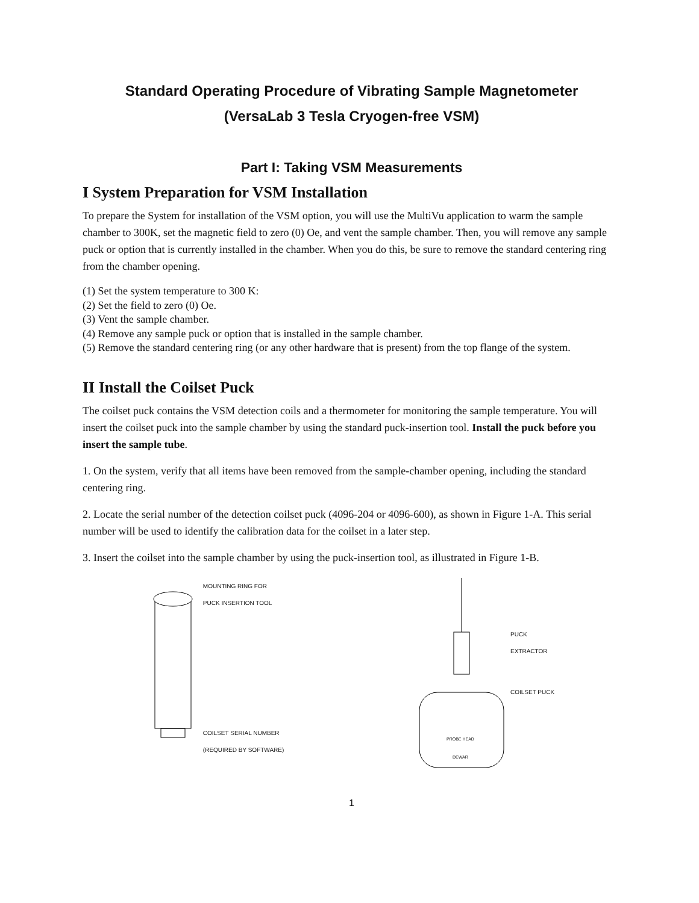Standard Operating Procedure of Vibrating Sample Magnetometer
(VersaLab 3 Tesla Cryogen-free VSM)
Part I: Taking VSM Measurements
I System Preparation for VSM Installation
To prepare the System for installation of the VSM option, you will use the MultiVu application to warm the sample chamber to 300K, set the magnetic field to zero (0) Oe, and vent the sample chamber. Then, you will remove any sample puck or option that is currently installed in the chamber. When you do this, be sure to remove the standard centering ring from the chamber opening.
(1) Set the system temperature to 300 K:
(2) Set the field to zero (0) Oe.
(3) Vent the sample chamber.
(4) Remove any sample puck or option that is installed in the sample chamber.
(5) Remove the standard centering ring (or any other hardware that is present) from the top flange of the system.
II Install the Coilset Puck
The coilset puck contains the VSM detection coils and a thermometer for monitoring the sample temperature. You will insert the coilset puck into the sample chamber by using the standard puck-insertion tool. Install the puck before you insert the sample tube.
1. On the system, verify that all items have been removed from the sample-chamber opening, including the standard centering ring.
2. Locate the serial number of the detection coilset puck (4096-204 or 4096-600), as shown in Figure 1-A. This serial number will be used to identify the calibration data for the coilset in a later step.
3. Insert the coilset into the sample chamber by using the puck-insertion tool, as illustrated in Figure 1-B.
MOUNTING RING FOR
PUCK INSERTION TOOL
COILSET SERIAL NUMBER
(REQUIRED BY SOFTWARE)
PROBE HEAD
DEWAR
PUCK
EXTRACTOR
COILSET PUCK
1